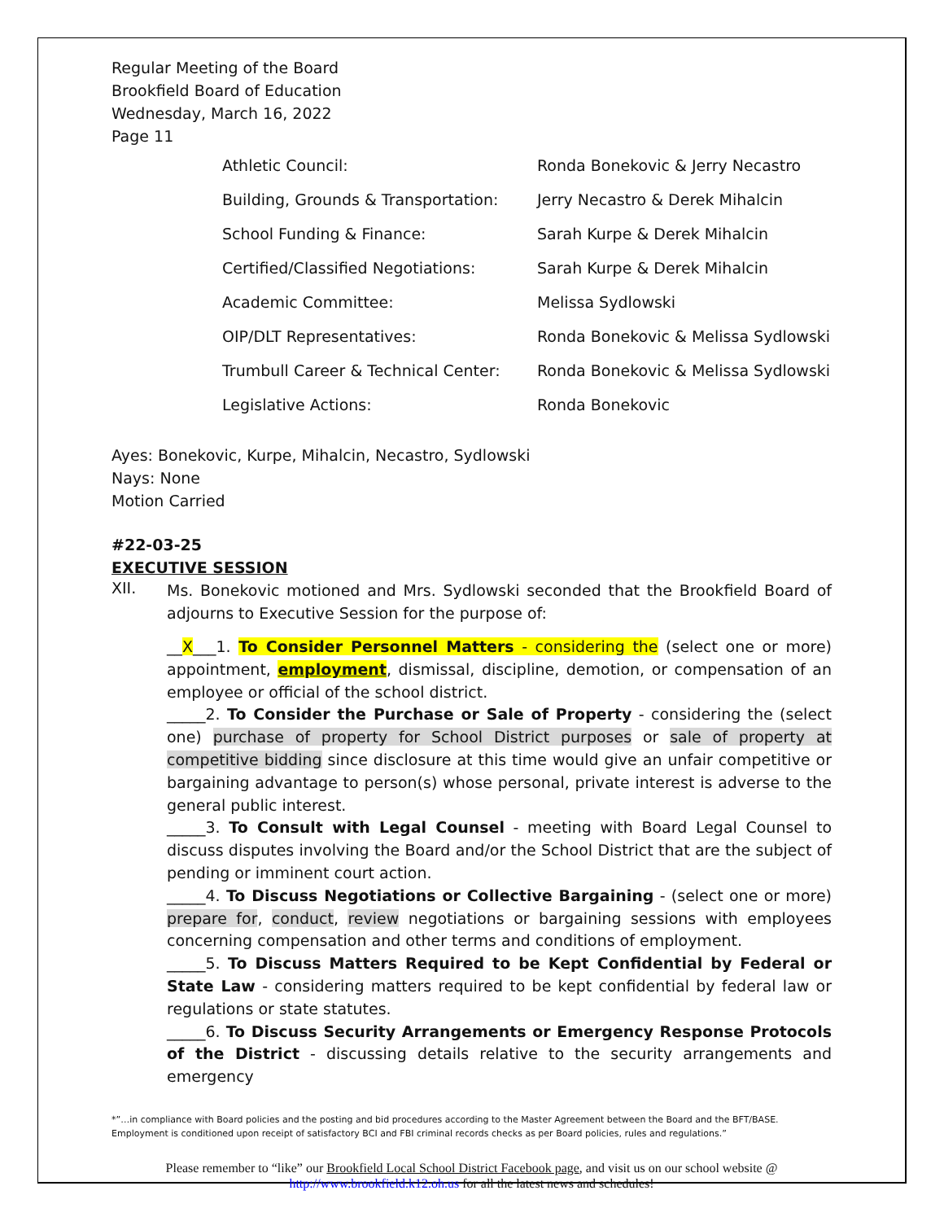Regular Meeting of the Board
Brookfield Board of Education
Wednesday, March 16, 2022
Page 11
| Athletic Council: | Ronda Bonekovic & Jerry Necastro |
| Building, Grounds & Transportation: | Jerry Necastro & Derek Mihalcin |
| School Funding & Finance: | Sarah Kurpe & Derek Mihalcin |
| Certified/Classified Negotiations: | Sarah Kurpe & Derek Mihalcin |
| Academic Committee: | Melissa Sydlowski |
| OIP/DLT Representatives: | Ronda Bonekovic & Melissa Sydlowski |
| Trumbull Career & Technical Center: | Ronda Bonekovic & Melissa Sydlowski |
| Legislative Actions: | Ronda Bonekovic |
Ayes: Bonekovic, Kurpe, Mihalcin, Necastro, Sydlowski
Nays: None
Motion Carried
#22-03-25
EXECUTIVE SESSION
XII.
Ms. Bonekovic motioned and Mrs. Sydlowski seconded that the Brookfield Board of adjourns to Executive Session for the purpose of:
__X___1. To Consider Personnel Matters - considering the (select one or more) appointment, employment, dismissal, discipline, demotion, or compensation of an employee or official of the school district.
_____2. To Consider the Purchase or Sale of Property - considering the (select one) purchase of property for School District purposes or sale of property at competitive bidding since disclosure at this time would give an unfair competitive or bargaining advantage to person(s) whose personal, private interest is adverse to the general public interest.
_____3. To Consult with Legal Counsel - meeting with Board Legal Counsel to discuss disputes involving the Board and/or the School District that are the subject of pending or imminent court action.
_____4. To Discuss Negotiations or Collective Bargaining - (select one or more) prepare for, conduct, review negotiations or bargaining sessions with employees concerning compensation and other terms and conditions of employment.
_____5. To Discuss Matters Required to be Kept Confidential by Federal or State Law - considering matters required to be kept confidential by federal law or regulations or state statutes.
_____6. To Discuss Security Arrangements or Emergency Response Protocols of the District - discussing details relative to the security arrangements and emergency
*”…in compliance with Board policies and the posting and bid procedures according to the Master Agreement between the Board and the BFT/BASE. Employment is conditioned upon receipt of satisfactory BCI and FBI criminal records checks as per Board policies, rules and regulations.”
Please remember to “like” our Brookfield Local School District Facebook page, and visit us on our school website @
http://www.brookfield.k12.oh.us for all the latest news and schedules!